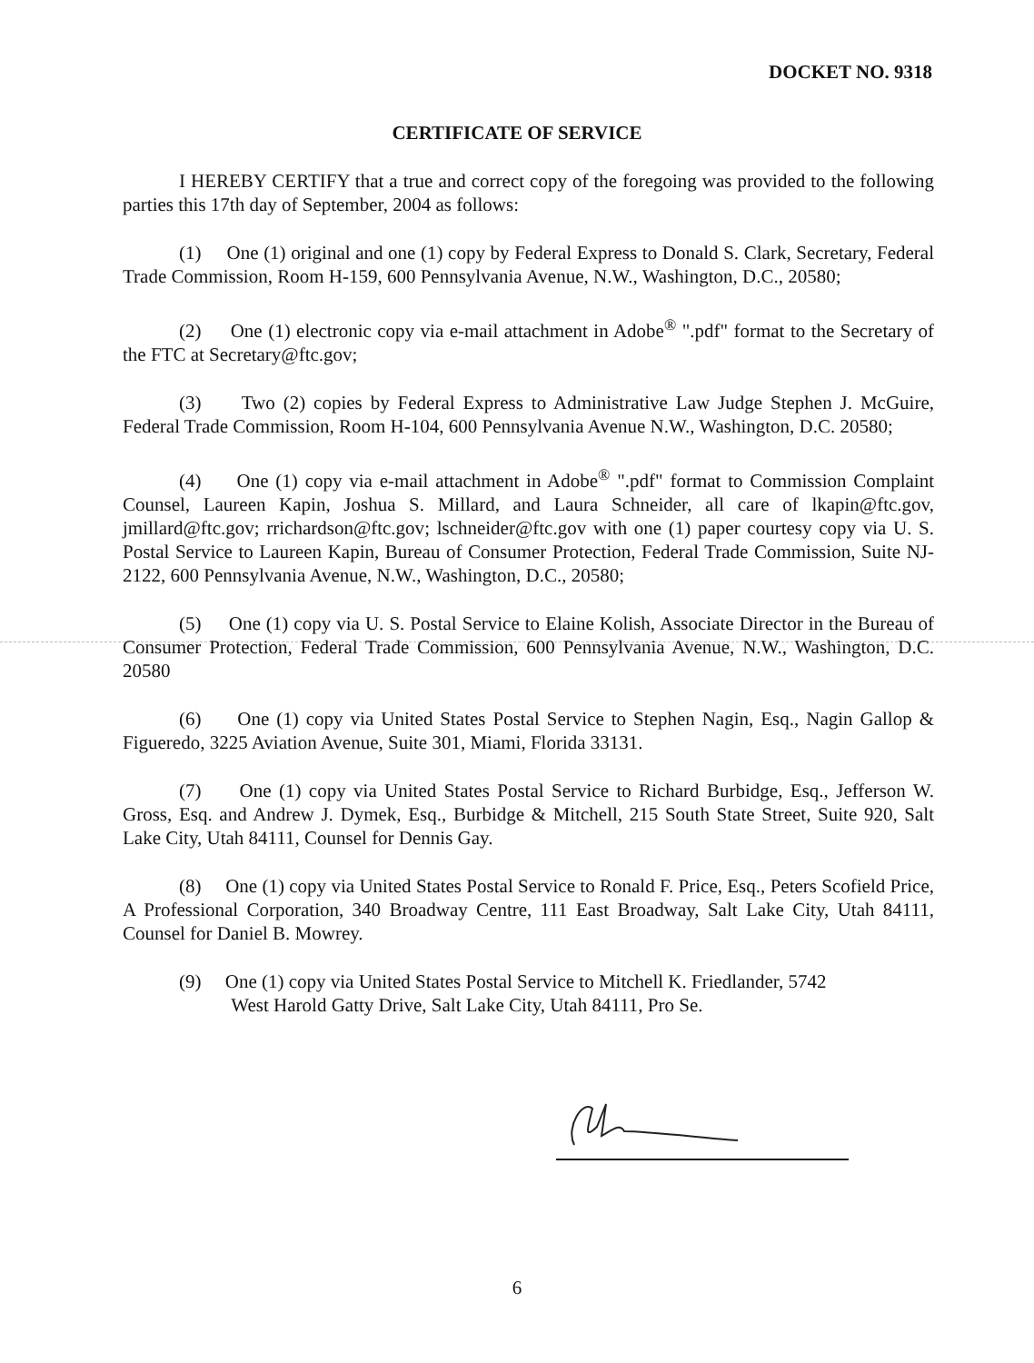DOCKET NO. 9318
CERTIFICATE OF SERVICE
I HEREBY CERTIFY that a true and correct copy of the foregoing was provided to the following parties this 17th day of September, 2004 as follows:
(1) One (1) original and one (1) copy by Federal Express to Donald S. Clark, Secretary, Federal Trade Commission, Room H-159, 600 Pennsylvania Avenue, N.W., Washington, D.C., 20580;
(2) One (1) electronic copy via e-mail attachment in Adobe<sup>®</sup> ".pdf" format to the Secretary of the FTC at Secretary@ftc.gov;
(3) Two (2) copies by Federal Express to Administrative Law Judge Stephen J. McGuire, Federal Trade Commission, Room H-104, 600 Pennsylvania Avenue N.W., Washington, D.C. 20580;
(4) One (1) copy via e-mail attachment in Adobe<sup>®</sup> ".pdf" format to Commission Complaint Counsel, Laureen Kapin, Joshua S. Millard, and Laura Schneider, all care of lkapin@ftc.gov, jmillard@ftc.gov; rrichardson@ftc.gov; lschneider@ftc.gov with one (1) paper courtesy copy via U. S. Postal Service to Laureen Kapin, Bureau of Consumer Protection, Federal Trade Commission, Suite NJ-2122, 600 Pennsylvania Avenue, N.W., Washington, D.C., 20580;
(5) One (1) copy via U. S. Postal Service to Elaine Kolish, Associate Director in the Bureau of Consumer Protection, Federal Trade Commission, 600 Pennsylvania Avenue, N.W., Washington, D.C. 20580
(6) One (1) copy via United States Postal Service to Stephen Nagin, Esq., Nagin Gallop & Figueredo, 3225 Aviation Avenue, Suite 301, Miami, Florida 33131.
(7) One (1) copy via United States Postal Service to Richard Burbidge, Esq., Jefferson W. Gross, Esq. and Andrew J. Dymek, Esq., Burbidge & Mitchell, 215 South State Street, Suite 920, Salt Lake City, Utah 84111, Counsel for Dennis Gay.
(8) One (1) copy via United States Postal Service to Ronald F. Price, Esq., Peters Scofield Price, A Professional Corporation, 340 Broadway Centre, 111 East Broadway, Salt Lake City, Utah 84111, Counsel for Daniel B. Mowrey.
(9) One (1) copy via United States Postal Service to Mitchell K. Friedlander, 5742
West Harold Gatty Drive, Salt Lake City, Utah 84111, Pro Se.
6